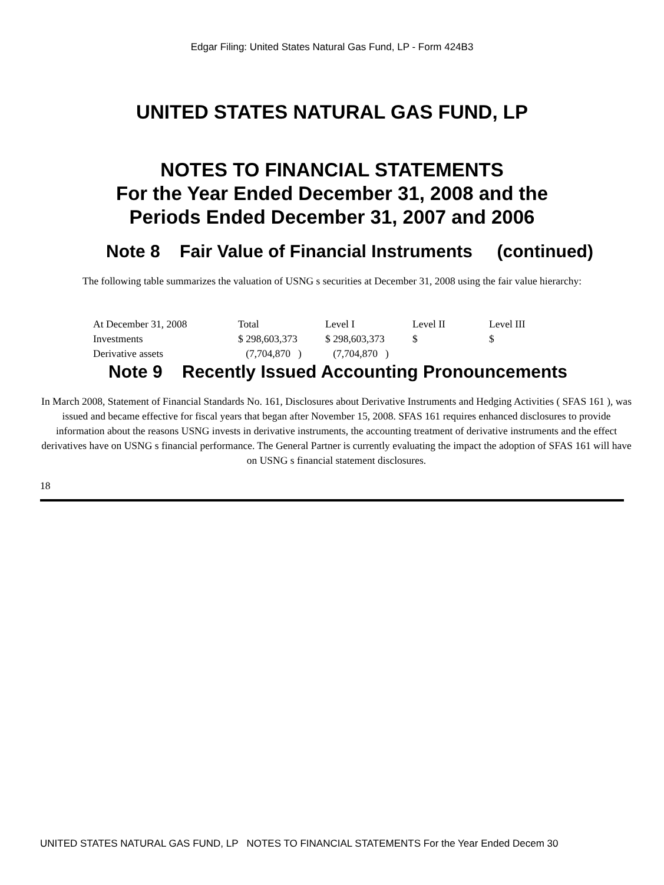Edgar Filing: United States Natural Gas Fund, LP - Form 424B3
UNITED STATES NATURAL GAS FUND, LP
NOTES TO FINANCIAL STATEMENTS
For the Year Ended December 31, 2008 and the
Periods Ended December 31, 2007 and 2006
Note 8 Fair Value of Financial Instruments (continued)
The following table summarizes the valuation of USNG s securities at December 31, 2008 using the fair value hierarchy:
| At December 31, 2008 | Total | Level I | Level II | Level III |
| Investments | $ 298,603,373 | $ 298,603,373 | $ | $ |
| Derivative assets | (7,704,870 ) | (7,704,870 ) | | |
Note 9 Recently Issued Accounting Pronouncements
In March 2008, Statement of Financial Standards No. 161, Disclosures about Derivative Instruments and Hedging Activities ( SFAS 161 ), was issued and became effective for fiscal years that began after November 15, 2008. SFAS 161 requires enhanced disclosures to provide information about the reasons USNG invests in derivative instruments, the accounting treatment of derivative instruments and the effect derivatives have on USNG s financial performance. The General Partner is currently evaluating the impact the adoption of SFAS 161 will have on USNG s financial statement disclosures.
18
UNITED STATES NATURAL GAS FUND, LP NOTES TO FINANCIAL STATEMENTS For the Year Ended Decem 30